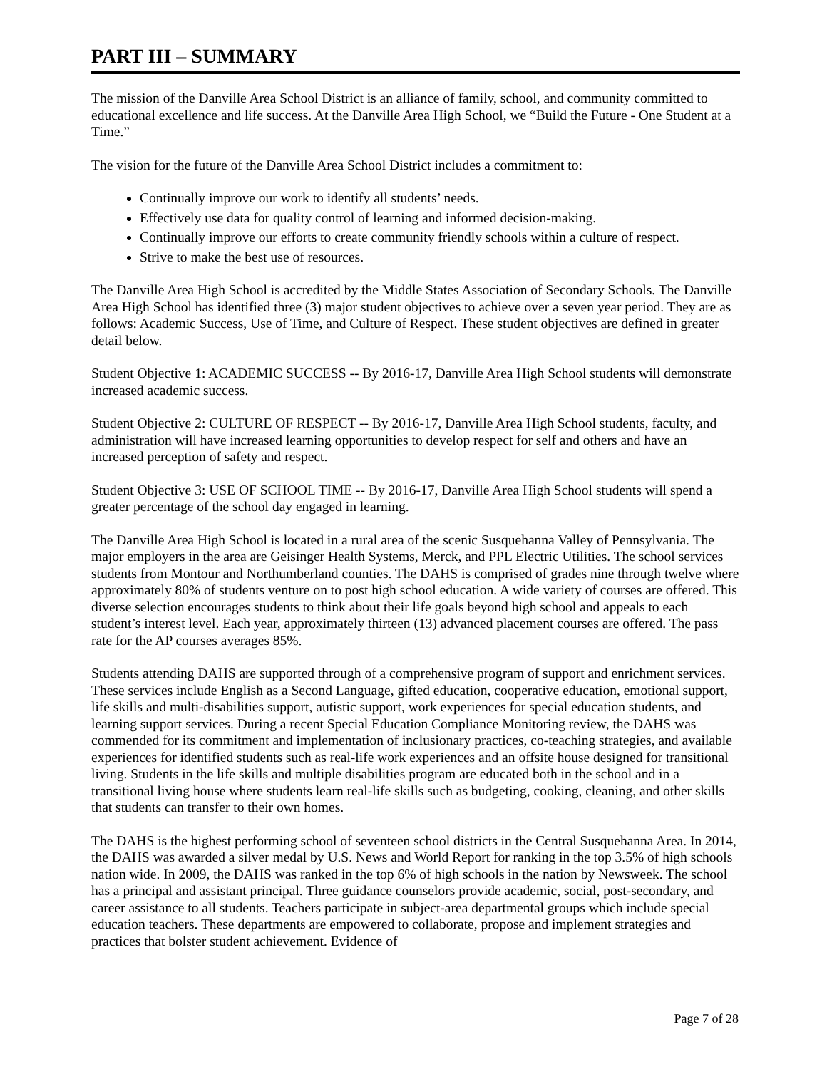PART III – SUMMARY
The mission of the Danville Area School District is an alliance of family, school, and community committed to educational excellence and life success. At the Danville Area High School, we “Build the Future - One Student at a Time.”
The vision for the future of the Danville Area School District includes a commitment to:
Continually improve our work to identify all students’ needs.
Effectively use data for quality control of learning and informed decision-making.
Continually improve our efforts to create community friendly schools within a culture of respect.
Strive to make the best use of resources.
The Danville Area High School is accredited by the Middle States Association of Secondary Schools. The Danville Area High School has identified three (3) major student objectives to achieve over a seven year period. They are as follows: Academic Success, Use of Time, and Culture of Respect. These student objectives are defined in greater detail below.
Student Objective 1: ACADEMIC SUCCESS -- By 2016-17, Danville Area High School students will demonstrate increased academic success.
Student Objective 2: CULTURE OF RESPECT -- By 2016-17, Danville Area High School students, faculty, and administration will have increased learning opportunities to develop respect for self and others and have an increased perception of safety and respect.
Student Objective 3: USE OF SCHOOL TIME -- By 2016-17, Danville Area High School students will spend a greater percentage of the school day engaged in learning.
The Danville Area High School is located in a rural area of the scenic Susquehanna Valley of Pennsylvania. The major employers in the area are Geisinger Health Systems, Merck, and PPL Electric Utilities. The school services students from Montour and Northumberland counties. The DAHS is comprised of grades nine through twelve where approximately 80% of students venture on to post high school education. A wide variety of courses are offered. This diverse selection encourages students to think about their life goals beyond high school and appeals to each student’s interest level. Each year, approximately thirteen (13) advanced placement courses are offered. The pass rate for the AP courses averages 85%.
Students attending DAHS are supported through of a comprehensive program of support and enrichment services. These services include English as a Second Language, gifted education, cooperative education, emotional support, life skills and multi-disabilities support, autistic support, work experiences for special education students, and learning support services. During a recent Special Education Compliance Monitoring review, the DAHS was commended for its commitment and implementation of inclusionary practices, co-teaching strategies, and available experiences for identified students such as real-life work experiences and an offsite house designed for transitional living. Students in the life skills and multiple disabilities program are educated both in the school and in a transitional living house where students learn real-life skills such as budgeting, cooking, cleaning, and other skills that students can transfer to their own homes.
The DAHS is the highest performing school of seventeen school districts in the Central Susquehanna Area. In 2014, the DAHS was awarded a silver medal by U.S. News and World Report for ranking in the top 3.5% of high schools nation wide. In 2009, the DAHS was ranked in the top 6% of high schools in the nation by Newsweek. The school has a principal and assistant principal. Three guidance counselors provide academic, social, post-secondary, and career assistance to all students. Teachers participate in subject-area departmental groups which include special education teachers. These departments are empowered to collaborate, propose and implement strategies and practices that bolster student achievement. Evidence of
Page 7 of 28